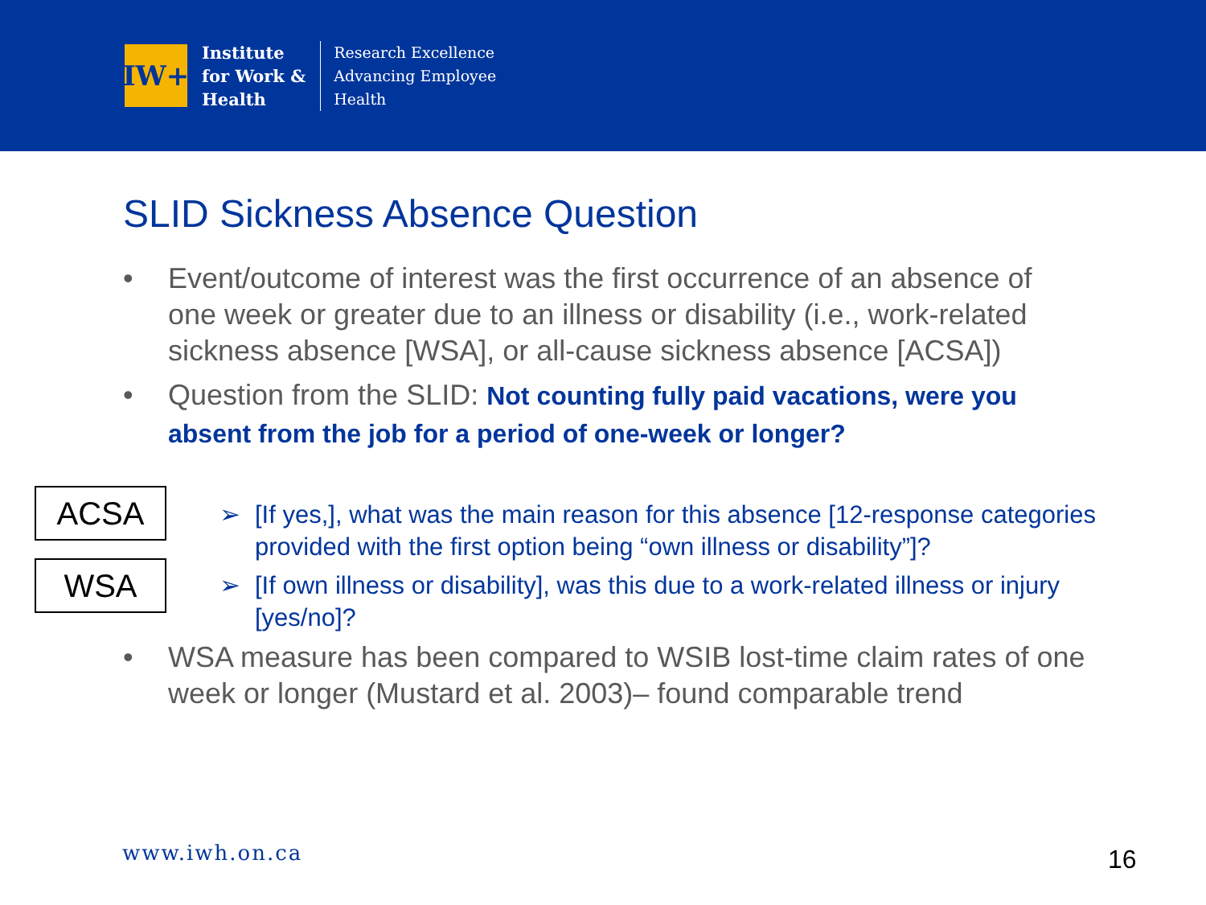IW+
Institute
for Work &
Health
Research Excellence
Advancing Employee
Health
SLID Sickness Absence Question
• Event/outcome of interest was the first occurrence of an absence of one week or greater due to an illness or disability (i.e., work-related sickness absence [WSA], or all-cause sickness absence [ACSA])
• Question from the SLID: Not counting fully paid vacations, were you absent from the job for a period of one-week or longer?
ACSA
WSA
➢ [If yes,], what was the main reason for this absence [12-response categories provided with the first option being “own illness or disability”]?
➢ [If own illness or disability], was this due to a work-related illness or injury [yes/no]?
• WSA measure has been compared to WSIB lost-time claim rates of one week or longer (Mustard et al. 2003)– found comparable trend
www.iwh.on.ca 16